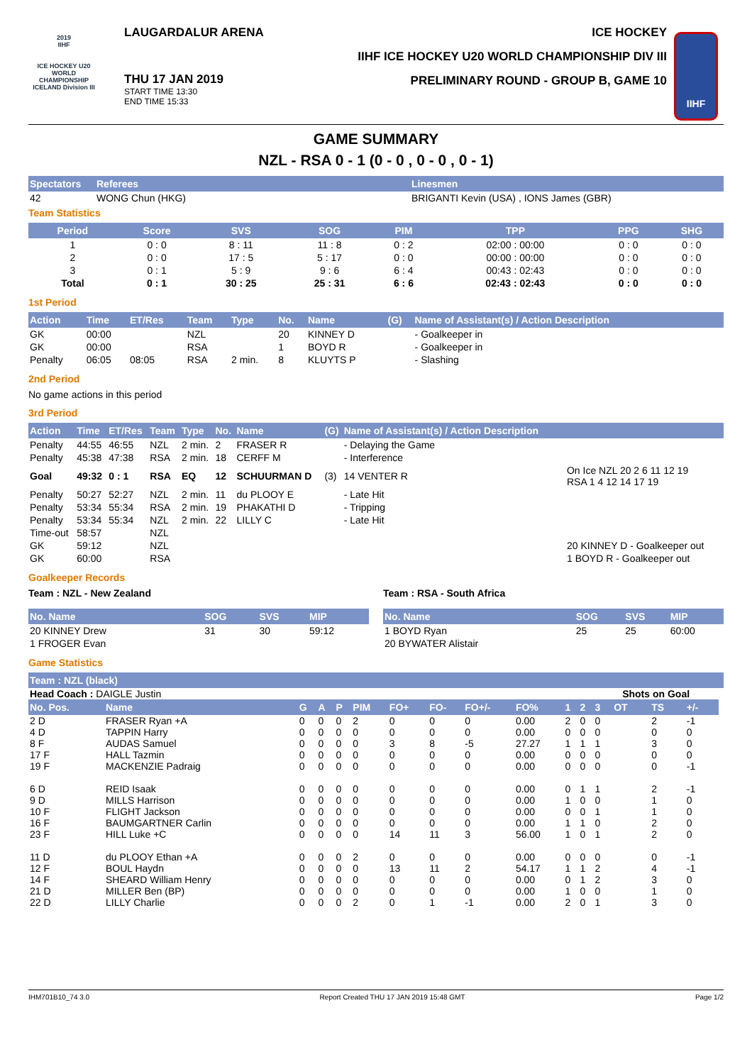2019
IIHF
ICE HOCKEY U20 WORLD CHAMPIONSHIP ICELAND Division III
LAUGARDALUR ARENA
THU 17 JAN 2019
START TIME 13:30
END TIME 15:33
ICE HOCKEY
IIHF ICE HOCKEY U20 WORLD CHAMPIONSHIP DIV III
PRELIMINARY ROUND - GROUP B, GAME 10
IIHF
GAME SUMMARY
NZL - RSA 0 - 1 (0 - 0 , 0 - 0 , 0 - 1)
| Spectators | Referees | Linesmen |
| --- | --- | --- |
| 42 | WONG Chun (HKG) | BRIGANTI Kevin (USA) , IONS James (GBR) |
Team Statistics
| Period | Score | SVS | SOG | PIM | TPP | PPG | SHG |
| --- | --- | --- | --- | --- | --- | --- | --- |
| 1 | 0 : 0 | 8 : 11 | 11 : 8 | 0 : 2 | 02:00 : 00:00 | 0 : 0 | 0 : 0 |
| 2 | 0 : 0 | 17 : 5 | 5 : 17 | 0 : 0 | 00:00 : 00:00 | 0 : 0 | 0 : 0 |
| 3 | 0 : 1 | 5 : 9 | 9 : 6 | 6 : 4 | 00:43 : 02:43 | 0 : 0 | 0 : 0 |
| Total | 0 : 1 | 30 : 25 | 25 : 31 | 6 : 6 | 02:43 : 02:43 | 0 : 0 | 0 : 0 |
1st Period
| Action | Time | ET/Res | Team | Type | No. | Name | (G) | Name of Assistant(s) / Action Description |
| --- | --- | --- | --- | --- | --- | --- | --- | --- |
| GK | 00:00 | | NZL | | 20 | KINNEY D | | - Goalkeeper in |
| GK | 00:00 | | RSA | | 1 | BOYD R | | - Goalkeeper in |
| Penalty | 06:05 | 08:05 | RSA | 2 min. | 8 | KLUYTS P | | - Slashing |
2nd Period
No game actions in this period
3rd Period
| Action | Time | ET/Res | Team | Type | No. | Name | (G) | Name of Assistant(s) / Action Description | |
| --- | --- | --- | --- | --- | --- | --- | --- | --- | --- |
| Penalty | 44:55 | 46:55 | NZL | 2 min. | 2 | FRASER R | | - Delaying the Game | |
| Penalty | 45:38 | 47:38 | RSA | 2 min. | 18 | CERFF M | | - Interference | |
| Goal | 49:32 | 0 : 1 | RSA | EQ | 12 | SCHUURMAN D | (3) | 14 VENTER R | On Ice NZL 20 2 6 11 12 19 RSA 1 4 12 14 17 19 |
| Penalty | 50:27 | 52:27 | NZL | 2 min. | 11 | du PLOOY E | | - Late Hit | |
| Penalty | 53:34 | 55:34 | RSA | 2 min. | 19 | PHAKATHI D | | - Tripping | |
| Penalty | 53:34 | 55:34 | NZL | 2 min. | 22 | LILLY C | | - Late Hit | |
| Time-out | 58:57 | | NZL | | | | | | |
| GK | 59:12 | | NZL | | | | | | 20 KINNEY D - Goalkeeper out |
| GK | 60:00 | | RSA | | | | | | 1 BOYD R - Goalkeeper out |
Goalkeeper Records
Team : NZL - New Zealand
| No. Name | SOG | SVS | MIP |
| --- | --- | --- | --- |
| 20 KINNEY Drew | 31 | 30 | 59:12 |
| 1 FROGER Evan | | | |
Team : RSA - South Africa
| No. Name | SOG | SVS | MIP |
| --- | --- | --- | --- |
| 1 BOYD Ryan | 25 | 25 | 60:00 |
| 20 BYWATER Alistair | | | |
Game Statistics
| Team : NZL (black) | | | | | | | | | | | | | | | | |
| --- | --- | --- | --- | --- | --- | --- | --- | --- | --- | --- | --- | --- | --- | --- | --- | --- |
| Head Coach : DAIGLE Justin | | | | | | | | | | | | Shots on Goal | | | | |
| No. Pos. | Name | G | A | P | PIM | FO+ | FO- | FO+/- | FO% | 1 | 2 | 3 | OT | TS | +/- | |
| 2 D | FRASER Ryan +A | 0 | 0 | 0 | 2 | 0 | 0 | 0 | 0.00 | 2 | 0 | 0 | | 2 | -1 | |
| 4 D | TAPPIN Harry | 0 | 0 | 0 | 0 | 0 | 0 | 0 | 0.00 | 0 | 0 | 0 | | 0 | 0 | |
| 8 F | AUDAS Samuel | 0 | 0 | 0 | 0 | 3 | 8 | -5 | 27.27 | 1 | 1 | 1 | | 3 | 0 | |
| 17 F | HALL Tazmin | 0 | 0 | 0 | 0 | 0 | 0 | 0 | 0.00 | 0 | 0 | 0 | | 0 | 0 | |
| 19 F | MACKENZIE Padraig | 0 | 0 | 0 | 0 | 0 | 0 | 0 | 0.00 | 0 | 0 | 0 | | 0 | -1 | |
| 6 D | REID Isaak | 0 | 0 | 0 | 0 | 0 | 0 | 0 | 0.00 | 0 | 1 | 1 | | 2 | -1 | |
| 9 D | MILLS Harrison | 0 | 0 | 0 | 0 | 0 | 0 | 0 | 0.00 | 1 | 0 | 0 | | 1 | 0 | |
| 10 F | FLIGHT Jackson | 0 | 0 | 0 | 0 | 0 | 0 | 0 | 0.00 | 0 | 0 | 1 | | 1 | 0 | |
| 16 F | BAUMGARTNER Carlin | 0 | 0 | 0 | 0 | 0 | 0 | 0 | 0.00 | 1 | 1 | 0 | | 2 | 0 | |
| 23 F | HILL Luke +C | 0 | 0 | 0 | 0 | 14 | 11 | 3 | 56.00 | 1 | 0 | 1 | | 2 | 0 | |
| 11 D | du PLOOY Ethan +A | 0 | 0 | 0 | 2 | 0 | 0 | 0 | 0.00 | 0 | 0 | 0 | | 0 | -1 | |
| 12 F | BOUL Haydn | 0 | 0 | 0 | 0 | 13 | 11 | 2 | 54.17 | 1 | 1 | 2 | | 4 | -1 | |
| 14 F | SHEARD William Henry | 0 | 0 | 0 | 0 | 0 | 0 | 0 | 0.00 | 0 | 1 | 2 | | 3 | 0 | |
| 21 D | MILLER Ben (BP) | 0 | 0 | 0 | 0 | 0 | 0 | 0 | 0.00 | 1 | 0 | 0 | | 1 | 0 | |
| 22 D | LILLY Charlie | 0 | 0 | 0 | 2 | 0 | 1 | -1 | 0.00 | 2 | 0 | 1 | | 3 | 0 | |
IHM701B10_74 3.0 Report Created THU 17 JAN 2019 15:48 GMT Page 1/2